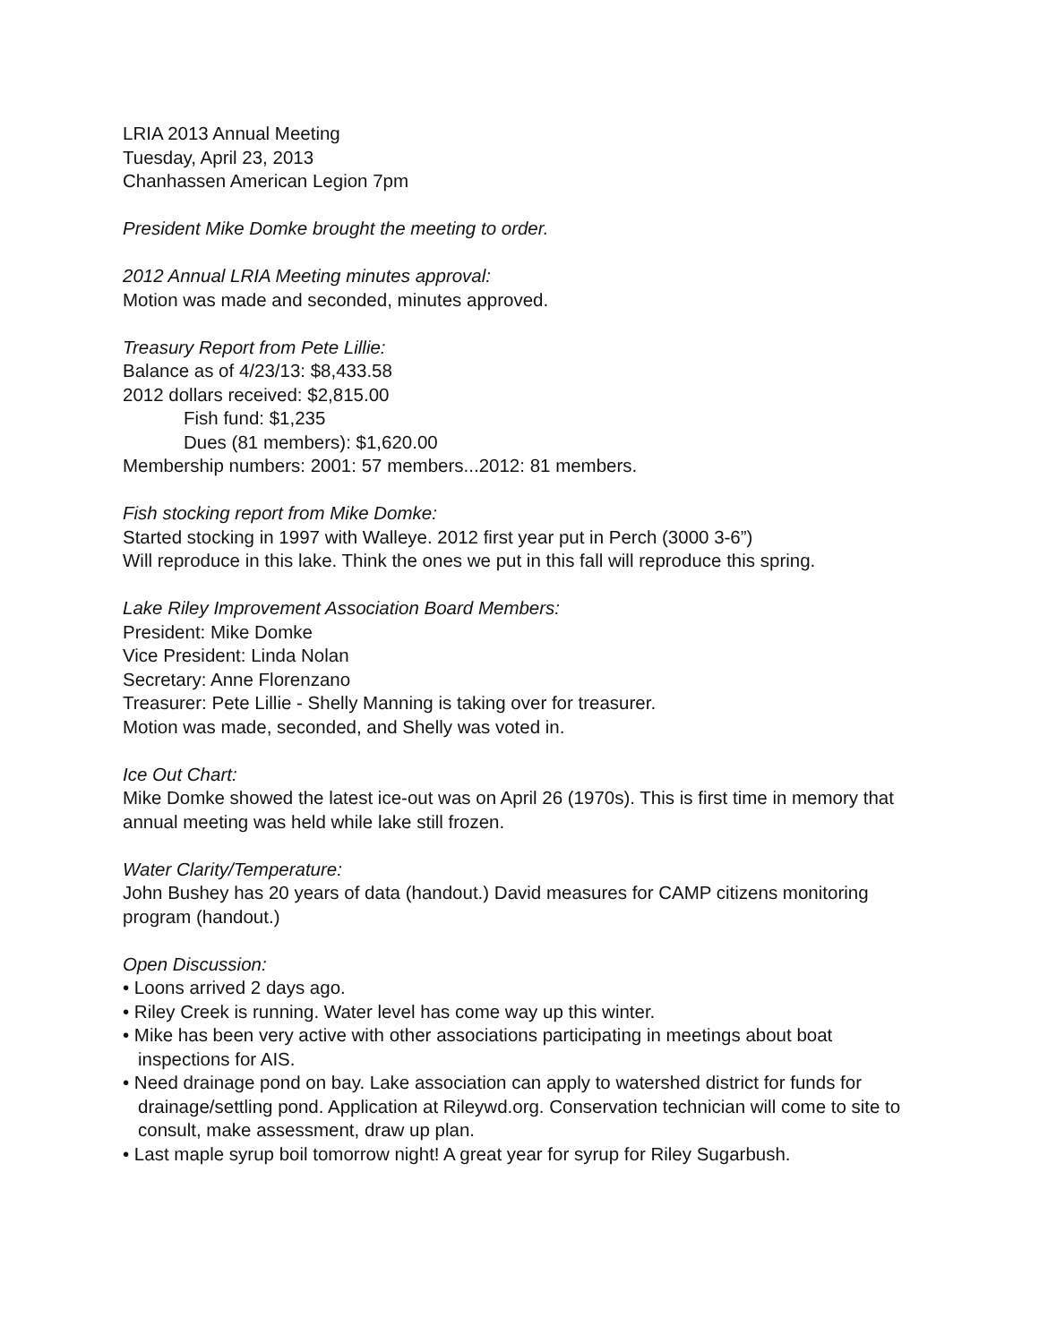LRIA 2013 Annual Meeting
Tuesday, April 23, 2013
Chanhassen American Legion 7pm
President Mike Domke brought the meeting to order.
2012 Annual LRIA Meeting minutes approval:
Motion was made and seconded, minutes approved.
Treasury Report from Pete Lillie:
Balance as of 4/23/13: $8,433.58
2012 dollars received: $2,815.00
Fish fund: $1,235
Dues (81 members): $1,620.00
Membership numbers: 2001: 57 members...2012: 81 members.
Fish stocking report from Mike Domke:
Started stocking in 1997 with Walleye. 2012 first year put in Perch (3000 3-6”)
Will reproduce in this lake. Think the ones we put in this fall will reproduce this spring.
Lake Riley Improvement Association Board Members:
President: Mike Domke
Vice President: Linda Nolan
Secretary: Anne Florenzano
Treasurer: Pete Lillie - Shelly Manning is taking over for treasurer.
Motion was made, seconded, and Shelly was voted in.
Ice Out Chart:
Mike Domke showed the latest ice-out was on April 26 (1970s). This is first time in memory that annual meeting was held while lake still frozen.
Water Clarity/Temperature:
John Bushey has 20 years of data (handout.) David measures for CAMP citizens monitoring program (handout.)
Open Discussion:
• Loons arrived 2 days ago.
• Riley Creek is running. Water level has come way up this winter.
• Mike has been very active with other associations participating in meetings about boat inspections for AIS.
• Need drainage pond on bay. Lake association can apply to watershed district for funds for drainage/settling pond. Application at Rileywd.org. Conservation technician will come to site to consult, make assessment, draw up plan.
• Last maple syrup boil tomorrow night! A great year for syrup for Riley Sugarbush.